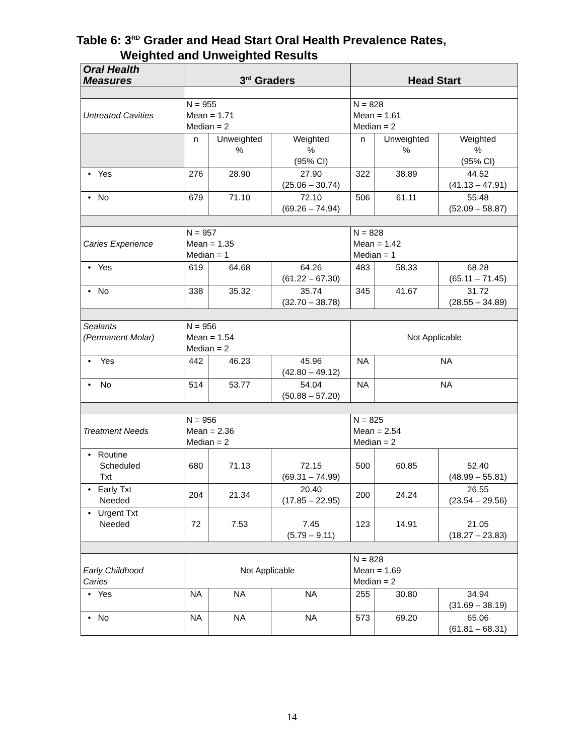Table 6: 3<sup>RD</sup> Grader and Head Start Oral Health Prevalence Rates,
Weighted and Unweighted Results
| Oral Health Measures | 3<sup>rd</sup> Graders | | | Head Start | | |
| --- | --- | --- | --- | --- | --- | --- |
| Untreated Cavities | N = 955 Mean = 1.71 Median = 2 | | | N = 828 Mean = 1.61 Median = 2 | | |
| | n | Unweighted % | Weighted % (95% CI) | n | Unweighted % | Weighted % (95% CI) |
| • Yes | 276 | 28.90 | 27.90 (25.06 – 30.74) | 322 | 38.89 | 44.52 (41.13 – 47.91) |
| • No | 679 | 71.10 | 72.10 (69.26 – 74.94) | 506 | 61.11 | 55.48 (52.09 – 58.87) |
| Caries Experience | N = 957 Mean = 1.35 Median = 1 | | | N = 828 Mean = 1.42 Median = 1 | | |
| • Yes | 619 | 64.68 | 64.26 (61.22 – 67.30) | 483 | 58.33 | 68.28 (65.11 – 71.45) |
| • No | 338 | 35.32 | 35.74 (32.70 – 38.78) | 345 | 41.67 | 31.72 (28.55 – 34.89) |
| Sealants (Permanent Molar) | N = 956 Mean = 1.54 Median = 2 | | | Not Applicable | | |
| • Yes | 442 | 46.23 | 45.96 (42.80 – 49.12) | NA | NA | |
| • No | 514 | 53.77 | 54.04 (50.88 – 57.20) | NA | NA | |
| Treatment Needs | N = 956 Mean = 2.36 Median = 2 | | | N = 825 Mean = 2.54 Median = 2 | | |
| • Routine Scheduled Txt | 680 | 71.13 | 72.15 (69.31 – 74.99) | 500 | 60.85 | 52.40 (48.99 – 55.81) |
| • Early Txt Needed | 204 | 21.34 | 20.40 (17.85 – 22.95) | 200 | 24.24 | 26.55 (23.54 – 29.56) |
| • Urgent Txt Needed | 72 | 7.53 | 7.45 (5.79 – 9.11) | 123 | 14.91 | 21.05 (18.27 – 23.83) |
| Early Childhood Caries | Not Applicable | | | N = 828 Mean = 1.69 Median = 2 | | |
| • Yes | NA | NA | NA | 255 | 30.80 | 34.94 (31.69 – 38.19) |
| • No | NA | NA | NA | 573 | 69.20 | 65.06 (61.81 – 68.31) |
14